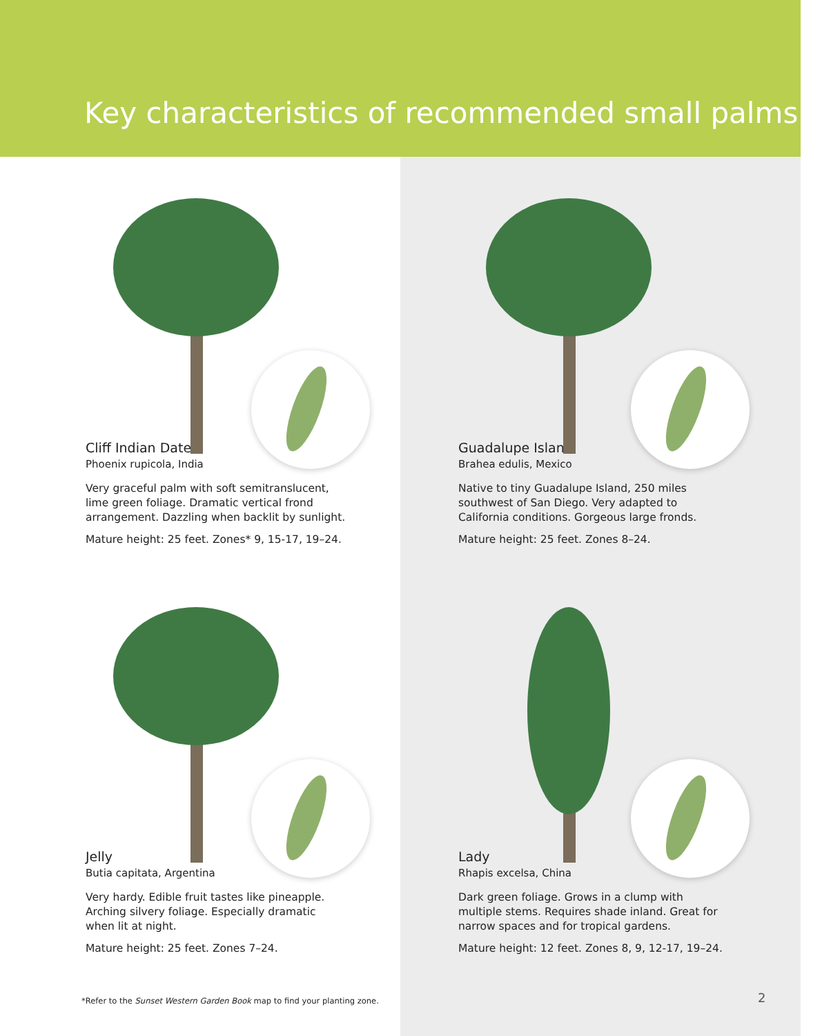Key characteristics of recommended small palms
Cliff Indian Date
Phoenix rupicola, India
Very graceful palm with soft semitranslucent, lime green foliage. Dramatic vertical frond arrangement. Dazzling when backlit by sunlight.
Mature height: 25 feet. Zones* 9, 15-17, 19–24.
Guadalupe Island
Brahea edulis, Mexico
Native to tiny Guadalupe Island, 250 miles southwest of San Diego. Very adapted to California conditions. Gorgeous large fronds.
Mature height: 25 feet. Zones 8–24.
Jelly
Butia capitata, Argentina
Very hardy. Edible fruit tastes like pineapple. Arching silvery foliage. Especially dramatic when lit at night.
Mature height: 25 feet. Zones 7–24.
Lady
Rhapis excelsa, China
Dark green foliage. Grows in a clump with multiple stems. Requires shade inland. Great for narrow spaces and for tropical gardens.
Mature height: 12 feet. Zones 8, 9, 12-17, 19–24.
*Refer to the Sunset Western Garden Book map to find your planting zone.
2